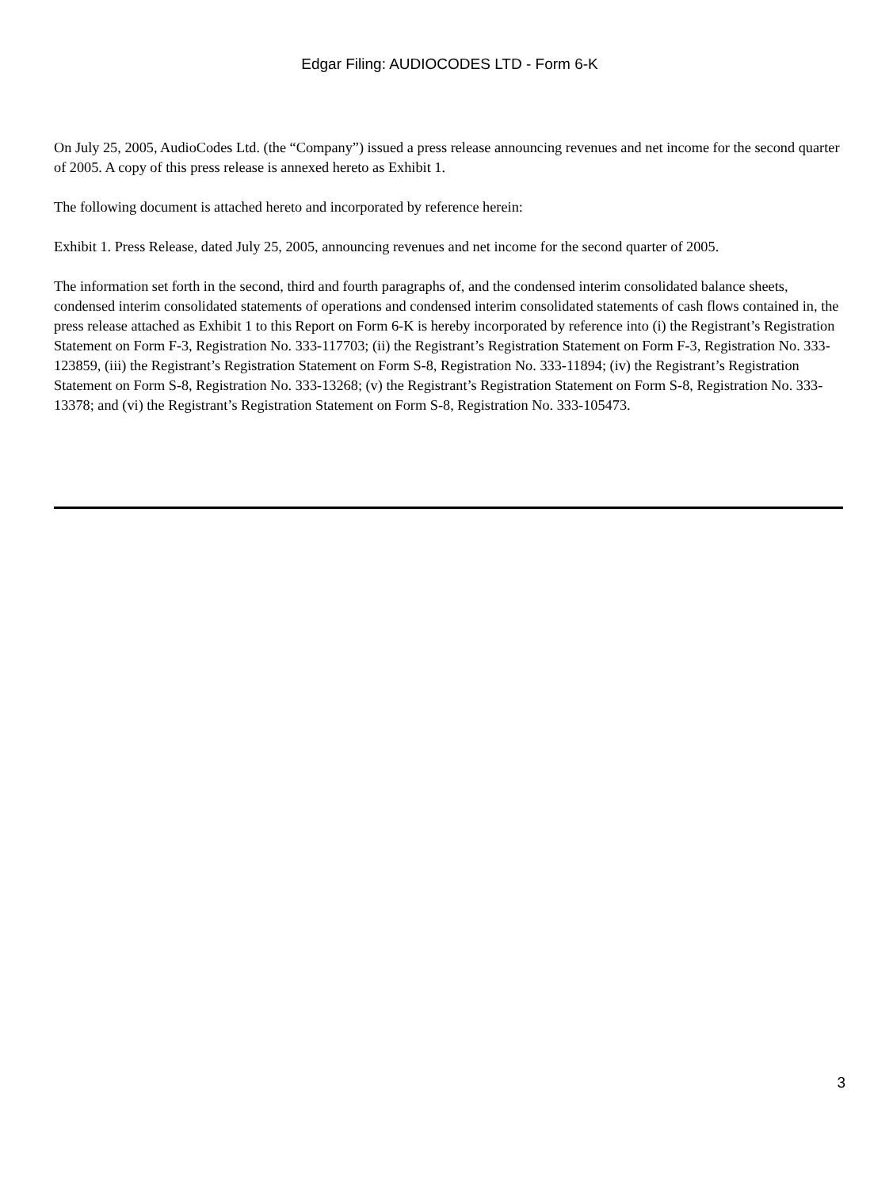Edgar Filing: AUDIOCODES LTD - Form 6-K
On July 25, 2005, AudioCodes Ltd. (the “Company”) issued a press release announcing revenues and net income for the second quarter of 2005. A copy of this press release is annexed hereto as Exhibit 1.
The following document is attached hereto and incorporated by reference herein:
Exhibit 1. Press Release, dated July 25, 2005, announcing revenues and net income for the second quarter of 2005.
The information set forth in the second, third and fourth paragraphs of, and the condensed interim consolidated balance sheets, condensed interim consolidated statements of operations and condensed interim consolidated statements of cash flows contained in, the press release attached as Exhibit 1 to this Report on Form 6-K is hereby incorporated by reference into (i) the Registrant’s Registration Statement on Form F-3, Registration No. 333-117703; (ii) the Registrant’s Registration Statement on Form F-3, Registration No. 333-123859, (iii) the Registrant’s Registration Statement on Form S-8, Registration No. 333-11894; (iv) the Registrant’s Registration Statement on Form S-8, Registration No. 333-13268; (v) the Registrant’s Registration Statement on Form S-8, Registration No. 333-13378; and (vi) the Registrant’s Registration Statement on Form S-8, Registration No. 333-105473.
3